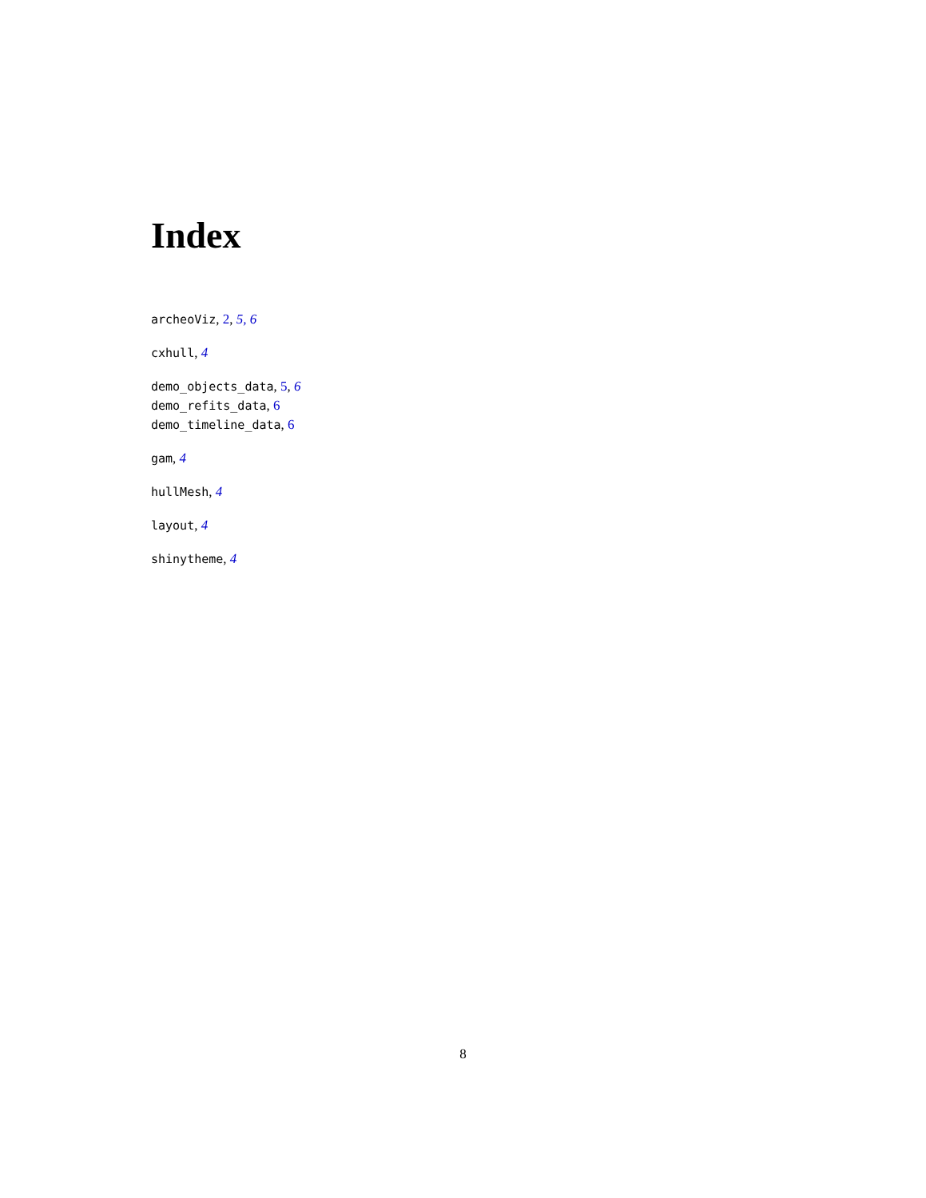Index
archeoViz, 2, 5, 6
cxhull, 4
demo_objects_data, 5, 6
demo_refits_data, 6
demo_timeline_data, 6
gam, 4
hullMesh, 4
layout, 4
shinytheme, 4
8